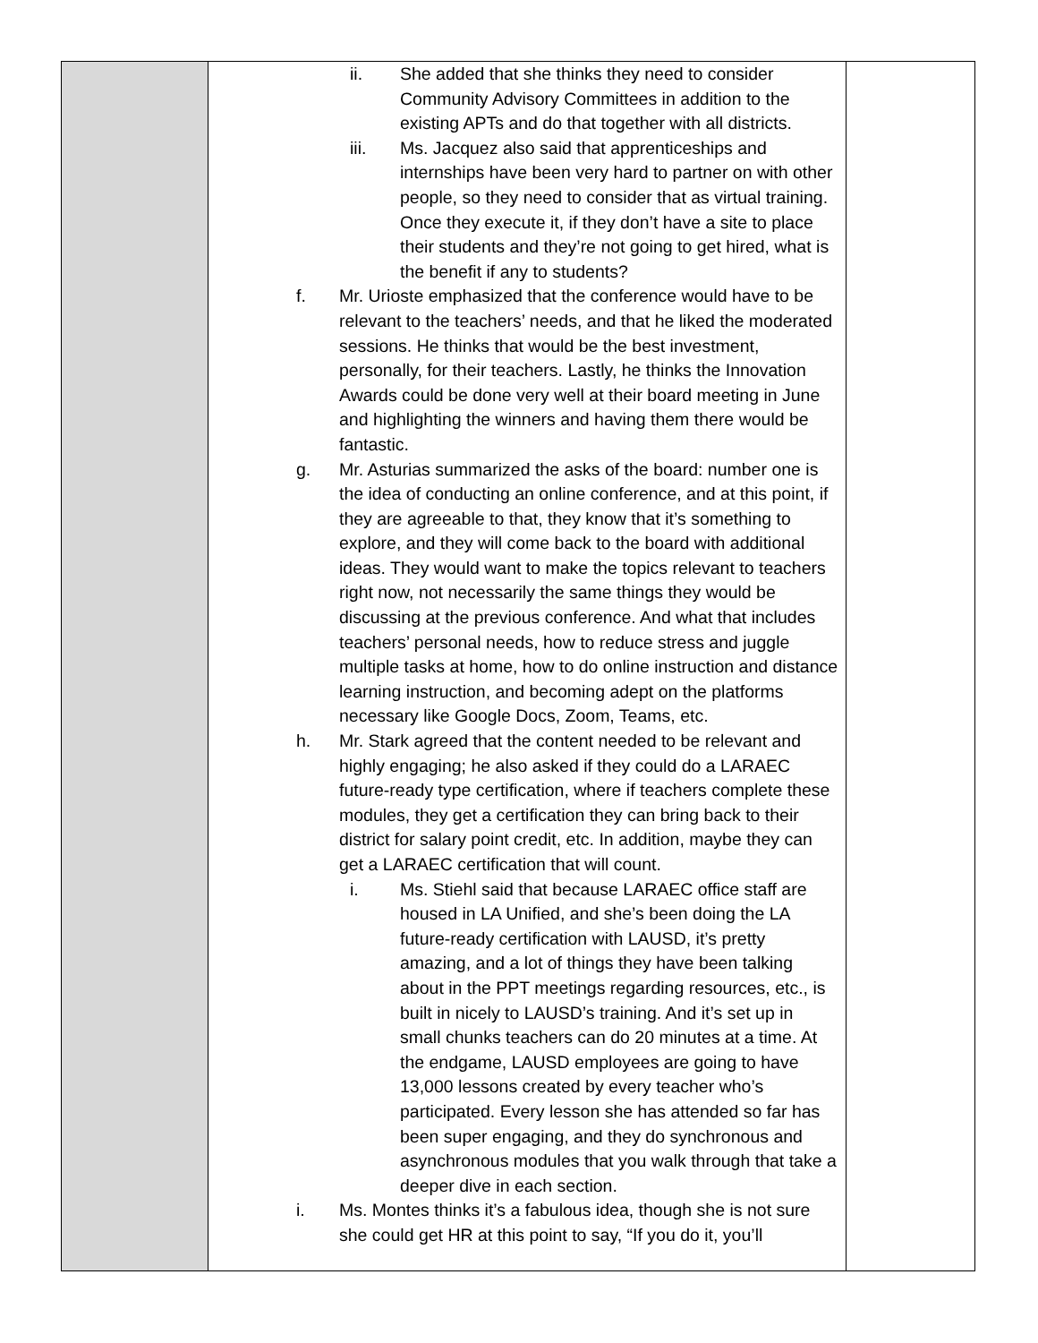| | ii. She added that she thinks they need to consider Community Advisory Committees in addition to the existing APTs and do that together with all districts. iii. Ms. Jacquez also said that apprenticeships and internships have been very hard to partner on with other people, so they need to consider that as virtual training. Once they execute it, if they don’t have a site to place their students and they’re not going to get hired, what is the benefit if any to students? f. Mr. Urioste emphasized that the conference would have to be relevant to the teachers’ needs, and that he liked the moderated sessions. He thinks that would be the best investment, personally, for their teachers. Lastly, he thinks the Innovation Awards could be done very well at their board meeting in June and highlighting the winners and having them there would be fantastic. g. Mr. Asturias summarized the asks of the board: number one is the idea of conducting an online conference, and at this point, if they are agreeable to that, they know that it’s something to explore, and they will come back to the board with additional ideas. They would want to make the topics relevant to teachers right now, not necessarily the same things they would be discussing at the previous conference. And what that includes teachers’ personal needs, how to reduce stress and juggle multiple tasks at home, how to do online instruction and distance learning instruction, and becoming adept on the platforms necessary like Google Docs, Zoom, Teams, etc. h. Mr. Stark agreed that the content needed to be relevant and highly engaging; he also asked if they could do a LARAEC future-ready type certification, where if teachers complete these modules, they get a certification they can bring back to their district for salary point credit, etc. In addition, maybe they can get a LARAEC certification that will count. i. Ms. Stiehl said that because LARAEC office staff are housed in LA Unified, and she’s been doing the LA future-ready certification with LAUSD, it’s pretty amazing, and a lot of things they have been talking about in the PPT meetings regarding resources, etc., is built in nicely to LAUSD’s training. And it’s set up in small chunks teachers can do 20 minutes at a time. At the endgame, LAUSD employees are going to have 13,000 lessons created by every teacher who’s participated. Every lesson she has attended so far has been super engaging, and they do synchronous and asynchronous modules that you walk through that take a deeper dive in each section. i. Ms. Montes thinks it’s a fabulous idea, though she is not sure she could get HR at this point to say, “If you do it, you’ll | |